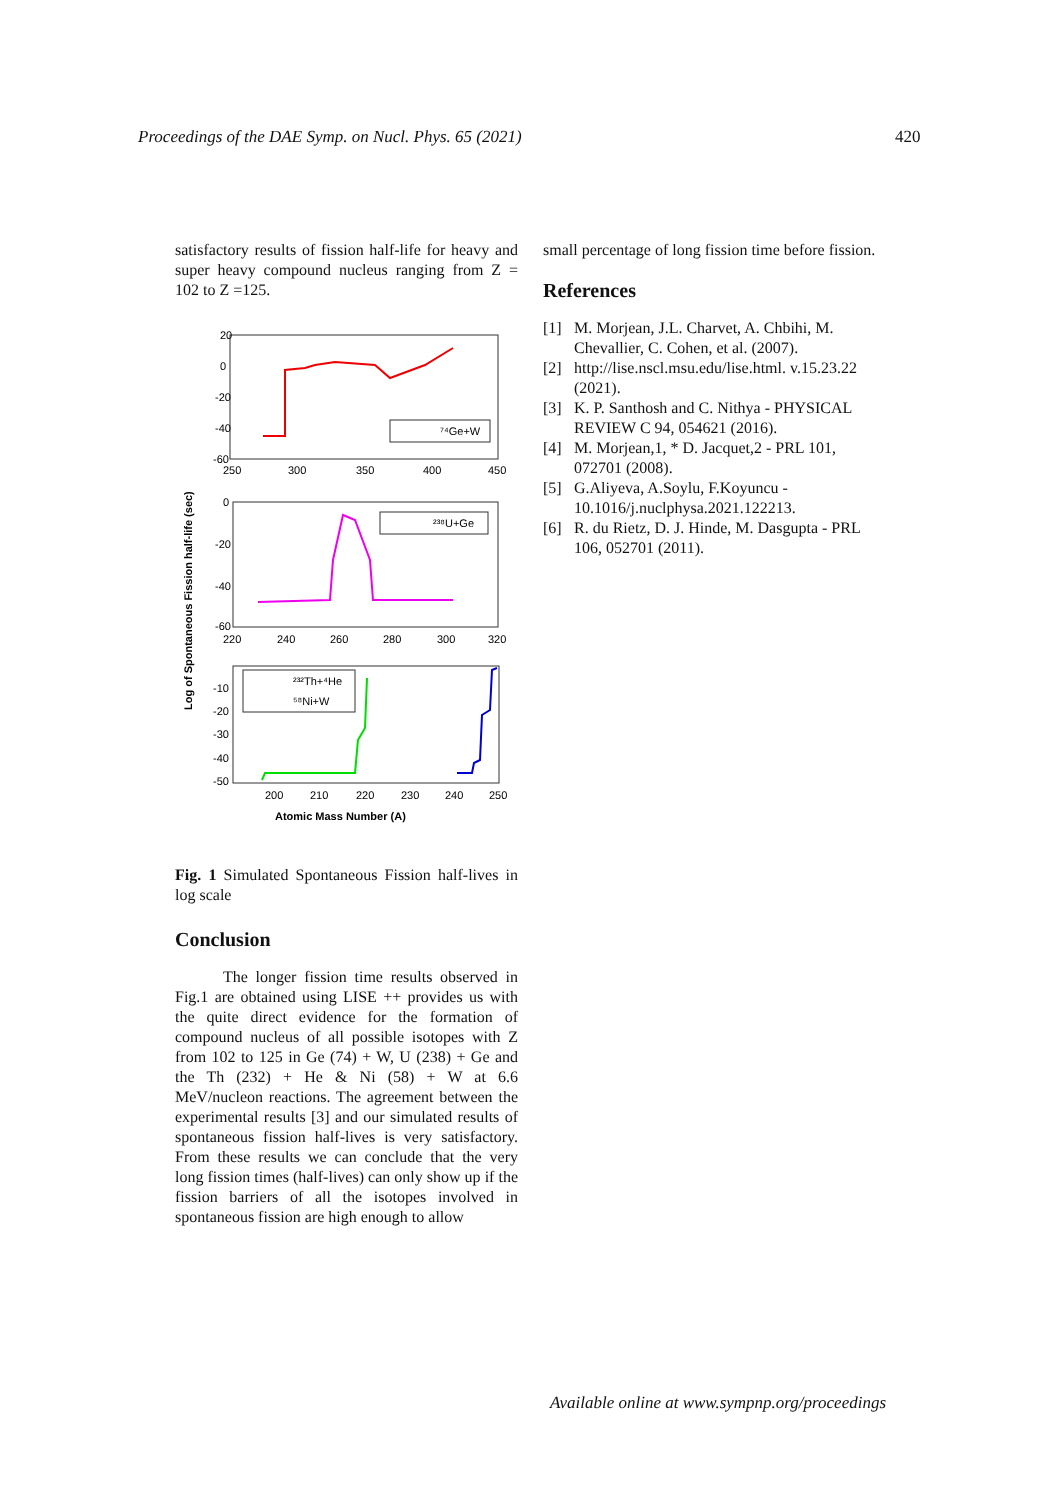Proceedings of the DAE Symp. on Nucl. Phys. 65 (2021) 420
satisfactory results of fission half-life for heavy and super heavy compound nucleus ranging from Z = 102 to Z =125.
Log of Spontaneous Fission half-life (sec)
⁷⁴Ge+W
20
0
-20
-40
-60
250
300
350
400
450
²³⁸U+Ge
0
-20
-40
-60
220
240
260
280
300
320
²³²Th+⁴He
⁵⁸Ni+W
-10
-20
-30
-40
-50
200
210
220
230
240
250
Atomic Mass Number (A)
Fig. 1 Simulated Spontaneous Fission half-lives in log scale
Conclusion
The longer fission time results observed in Fig.1 are obtained using LISE ++ provides us with the quite direct evidence for the formation of compound nucleus of all possible isotopes with Z from 102 to 125 in Ge (74) + W, U (238) + Ge and the Th (232) + He & Ni (58) + W at 6.6 MeV/nucleon reactions. The agreement between the experimental results [3] and our simulated results of spontaneous fission half-lives is very satisfactory. From these results we can conclude that the very long fission times (half-lives) can only show up if the fission barriers of all the isotopes involved in spontaneous fission are high enough to allow
small percentage of long fission time before fission.
References
[1] M. Morjean, J.L. Charvet, A. Chbihi, M. Chevallier, C. Cohen, et al. (2007).
[2] http://lise.nscl.msu.edu/lise.html. v.15.23.22 (2021).
[3] K. P. Santhosh and C. Nithya - PHYSICAL REVIEW C 94, 054621 (2016).
[4] M. Morjean,1, * D. Jacquet,2 - PRL 101, 072701 (2008).
[5] G.Aliyeva, A.Soylu, F.Koyuncu - 10.1016/j.nuclphysa.2021.122213.
[6] R. du Rietz, D. J. Hinde, M. Dasgupta - PRL 106, 052701 (2011).
Available online at www.sympnp.org/proceedings